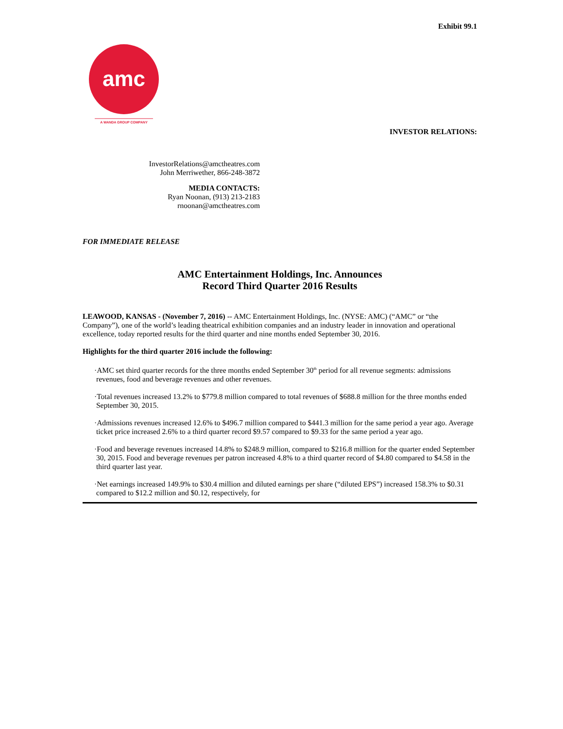Exhibit 99.1
amc
A WANDA GROUP COMPANY
INVESTOR RELATIONS:
InvestorRelations@amctheatres.com
John Merriwether, 866-248-3872
MEDIA CONTACTS:
Ryan Noonan, (913) 213-2183
rnoonan@amctheatres.com
FOR IMMEDIATE RELEASE
AMC Entertainment Holdings, Inc. Announces
Record Third Quarter 2016 Results
LEAWOOD, KANSAS - (November 7, 2016) -- AMC Entertainment Holdings, Inc. (NYSE: AMC) (“AMC” or “the Company”), one of the world’s leading theatrical exhibition companies and an industry leader in innovation and operational excellence, today reported results for the third quarter and nine months ended September 30, 2016.
Highlights for the third quarter 2016 include the following:
·AMC set third quarter records for the three months ended September 30<sup>th</sup> period for all revenue segments: admissions revenues, food and beverage revenues and other revenues.
·Total revenues increased 13.2% to $779.8 million compared to total revenues of $688.8 million for the three months ended September 30, 2015.
·Admissions revenues increased 12.6% to $496.7 million compared to $441.3 million for the same period a year ago. Average ticket price increased 2.6% to a third quarter record $9.57 compared to $9.33 for the same period a year ago.
·Food and beverage revenues increased 14.8% to $248.9 million, compared to $216.8 million for the quarter ended September 30, 2015. Food and beverage revenues per patron increased 4.8% to a third quarter record of $4.80 compared to $4.58 in the third quarter last year.
·Net earnings increased 149.9% to $30.4 million and diluted earnings per share (“diluted EPS”) increased 158.3% to $0.31 compared to $12.2 million and $0.12, respectively, for